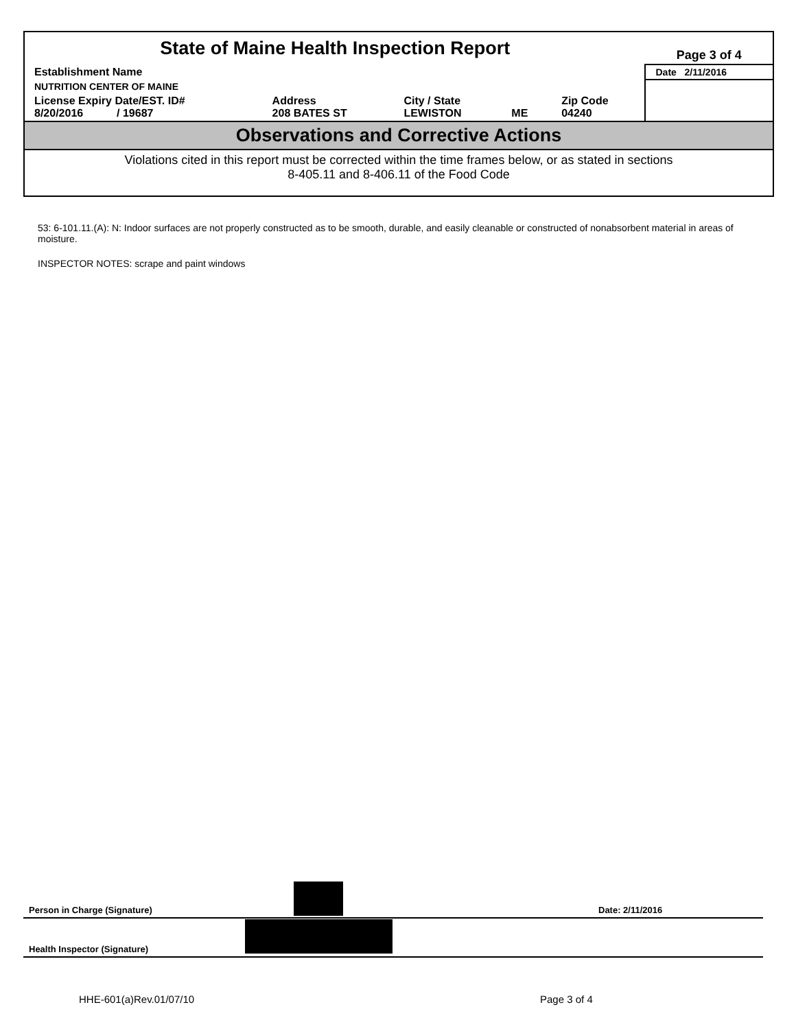| State of Maine Health Inspection Report | | | | | Page 3 of 4 |
| Establishment Name | | | | | Date 2/11/2016 |
| NUTRITION CENTER OF MAINE | | | | | |
| License Expiry Date/EST. ID# 8/20/2016 / 19687 | Address 208 BATES ST | City / State LEWISTON | ME | Zip Code 04240 | |
Observations and Corrective Actions
Violations cited in this report must be corrected within the time frames below, or as stated in sections
8-405.11 and 8-406.11 of the Food Code
53: 6-101.11.(A): N: Indoor surfaces are not properly constructed as to be smooth, durable, and easily cleanable or constructed of nonabsorbent material in areas of moisture.
INSPECTOR NOTES: scrape and paint windows
Person in Charge (Signature) Date: 2/11/2016
Health Inspector (Signature)
HHE-601(a)Rev.01/07/10 Page 3 of 4